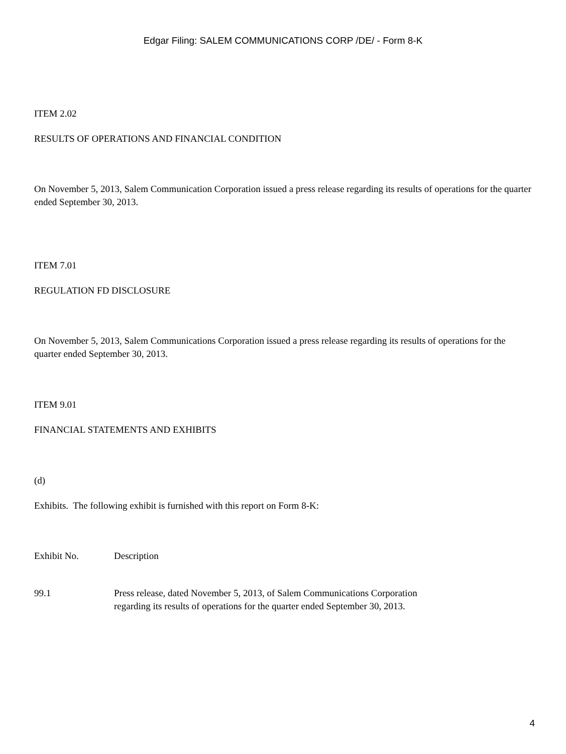Edgar Filing: SALEM COMMUNICATIONS CORP /DE/ - Form 8-K
ITEM 2.02
RESULTS OF OPERATIONS AND FINANCIAL CONDITION
On November 5, 2013, Salem Communication Corporation issued a press release regarding its results of operations for the quarter ended September 30, 2013.
ITEM 7.01
REGULATION FD DISCLOSURE
On November 5, 2013, Salem Communications Corporation issued a press release regarding its results of operations for the quarter ended September 30, 2013.
ITEM 9.01
FINANCIAL STATEMENTS AND EXHIBITS
(d)
Exhibits. The following exhibit is furnished with this report on Form 8-K:
| Exhibit No. | Description |
| --- | --- |
| 99.1 | Press release, dated November 5, 2013, of Salem Communications Corporation regarding its results of operations for the quarter ended September 30, 2013. |
4